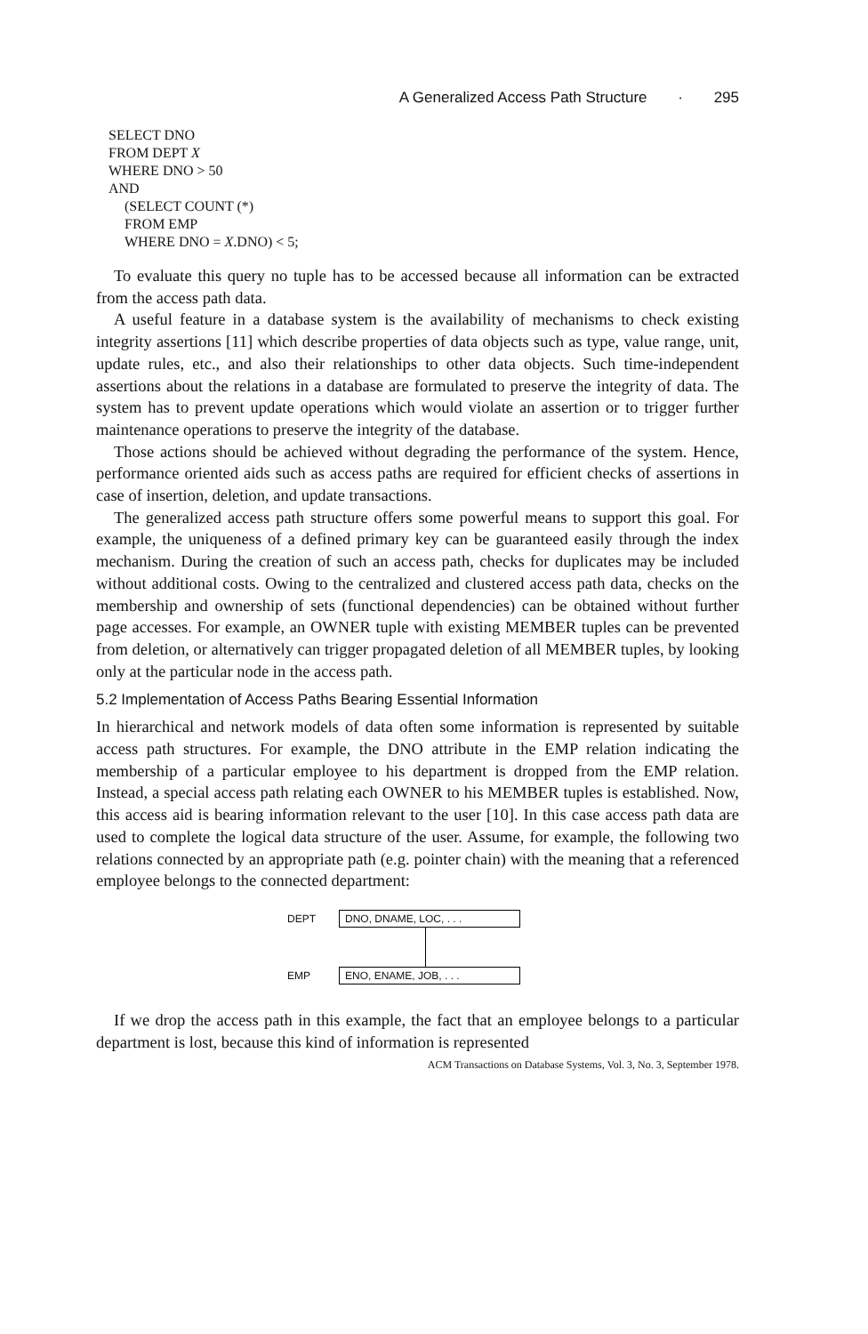A Generalized Access Path Structure · 295
SELECT DNO
FROM DEPT X
WHERE DNO > 50
AND
(SELECT COUNT (*)
FROM EMP
WHERE DNO = X.DNO) < 5;
To evaluate this query no tuple has to be accessed because all information can be extracted from the access path data.
A useful feature in a database system is the availability of mechanisms to check existing integrity assertions [11] which describe properties of data objects such as type, value range, unit, update rules, etc., and also their relationships to other data objects. Such time-independent assertions about the relations in a database are formulated to preserve the integrity of data. The system has to prevent update operations which would violate an assertion or to trigger further maintenance operations to preserve the integrity of the database.
Those actions should be achieved without degrading the performance of the system. Hence, performance oriented aids such as access paths are required for efficient checks of assertions in case of insertion, deletion, and update transactions.
The generalized access path structure offers some powerful means to support this goal. For example, the uniqueness of a defined primary key can be guaranteed easily through the index mechanism. During the creation of such an access path, checks for duplicates may be included without additional costs. Owing to the centralized and clustered access path data, checks on the membership and ownership of sets (functional dependencies) can be obtained without further page accesses. For example, an OWNER tuple with existing MEMBER tuples can be prevented from deletion, or alternatively can trigger propagated deletion of all MEMBER tuples, by looking only at the particular node in the access path.
5.2 Implementation of Access Paths Bearing Essential Information
In hierarchical and network models of data often some information is represented by suitable access path structures. For example, the DNO attribute in the EMP relation indicating the membership of a particular employee to his department is dropped from the EMP relation. Instead, a special access path relating each OWNER to his MEMBER tuples is established. Now, this access aid is bearing information relevant to the user [10]. In this case access path data are used to complete the logical data structure of the user. Assume, for example, the following two relations connected by an appropriate path (e.g. pointer chain) with the meaning that a referenced employee belongs to the connected department:
DEPT DNO, DNAME, LOC, . . .
EMP ENO, ENAME, JOB, . . .
If we drop the access path in this example, the fact that an employee belongs to a particular department is lost, because this kind of information is represented
ACM Transactions on Database Systems, Vol. 3, No. 3, September 1978.